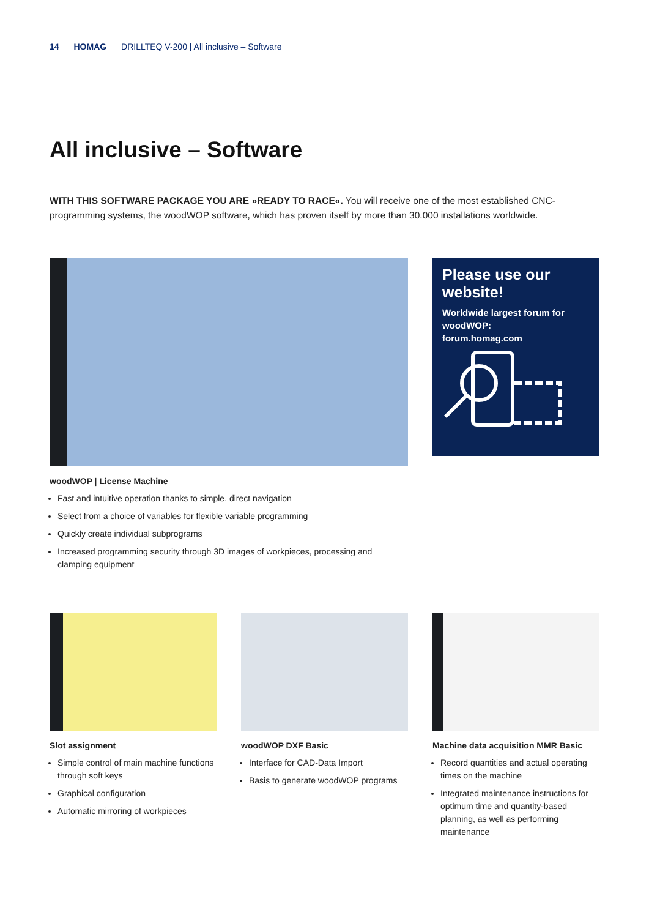14 HOMAG DRILLTEQ V-200 | All inclusive – Software
All inclusive – Software
WITH THIS SOFTWARE PACKAGE YOU ARE »READY TO RACE«. You will receive one of the most established CNC-programming systems, the woodWOP software, which has proven itself by more than 30.000 installations worldwide.
woodWOP | License Machine
Fast and intuitive operation thanks to simple, direct navigation
Select from a choice of variables for flexible variable programming
Quickly create individual subprograms
Increased programming security through 3D images of workpieces, processing and clamping equipment
Please use our website!
Worldwide largest forum for woodWOP:
forum.homag.com
Slot assignment
Simple control of main machine functions through soft keys
Graphical configuration
Automatic mirroring of workpieces
woodWOP DXF Basic
Interface for CAD-Data Import
Basis to generate woodWOP programs
Machine data acquisition MMR Basic
Record quantities and actual operating times on the machine
Integrated maintenance instructions for optimum time and quantity-based planning, as well as performing maintenance